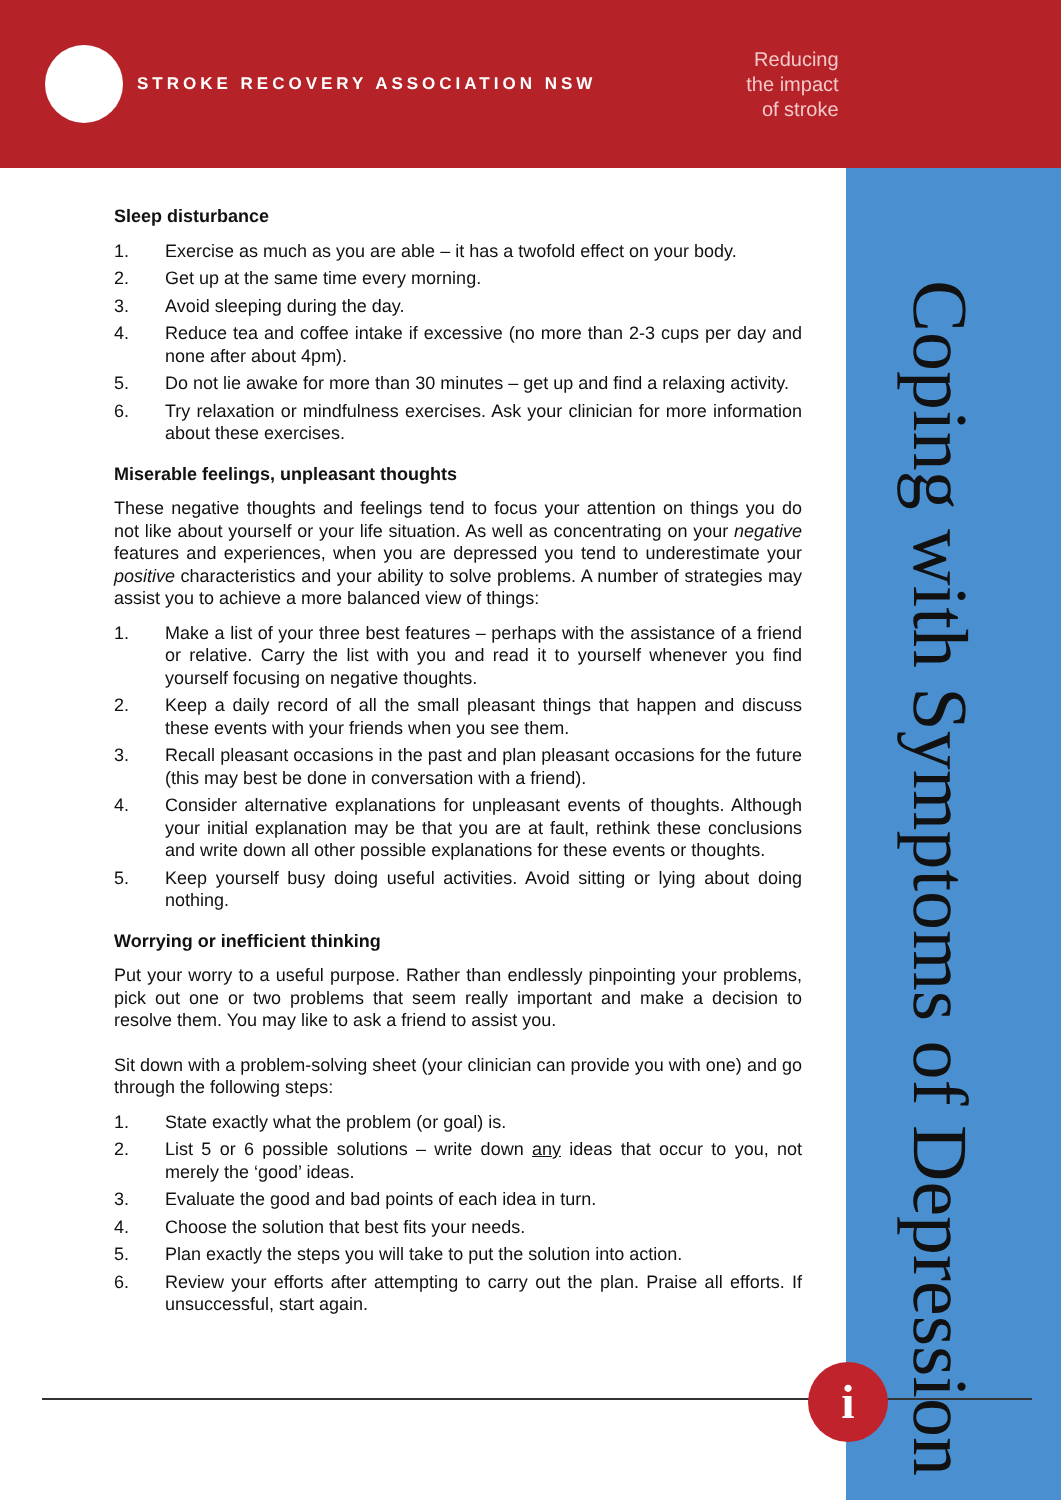STROKE RECOVERY ASSOCIATION NSW
Reducing
the impact
of stroke
Coping with Symptoms of Depression
Sleep disturbance
1. Exercise as much as you are able – it has a twofold effect on your body.
2. Get up at the same time every morning.
3. Avoid sleeping during the day.
4. Reduce tea and coffee intake if excessive (no more than 2-3 cups per day and none after about 4pm).
5. Do not lie awake for more than 30 minutes – get up and find a relaxing activity.
6. Try relaxation or mindfulness exercises. Ask your clinician for more information about these exercises.
Miserable feelings, unpleasant thoughts
These negative thoughts and feelings tend to focus your attention on things you do not like about yourself or your life situation. As well as concentrating on your negative features and experiences, when you are depressed you tend to underestimate your positive characteristics and your ability to solve problems. A number of strategies may assist you to achieve a more balanced view of things:
1. Make a list of your three best features – perhaps with the assistance of a friend or relative. Carry the list with you and read it to yourself whenever you find yourself focusing on negative thoughts.
2. Keep a daily record of all the small pleasant things that happen and discuss these events with your friends when you see them.
3. Recall pleasant occasions in the past and plan pleasant occasions for the future (this may best be done in conversation with a friend).
4. Consider alternative explanations for unpleasant events of thoughts. Although your initial explanation may be that you are at fault, rethink these conclusions and write down all other possible explanations for these events or thoughts.
5. Keep yourself busy doing useful activities. Avoid sitting or lying about doing nothing.
Worrying or inefficient thinking
Put your worry to a useful purpose. Rather than endlessly pinpointing your problems, pick out one or two problems that seem really important and make a decision to resolve them. You may like to ask a friend to assist you.
Sit down with a problem-solving sheet (your clinician can provide you with one) and go through the following steps:
1. State exactly what the problem (or goal) is.
2. List 5 or 6 possible solutions – write down any ideas that occur to you, not merely the ‘good’ ideas.
3. Evaluate the good and bad points of each idea in turn.
4. Choose the solution that best fits your needs.
5. Plan exactly the steps you will take to put the solution into action.
6. Review your efforts after attempting to carry out the plan. Praise all efforts. If unsuccessful, start again.
i